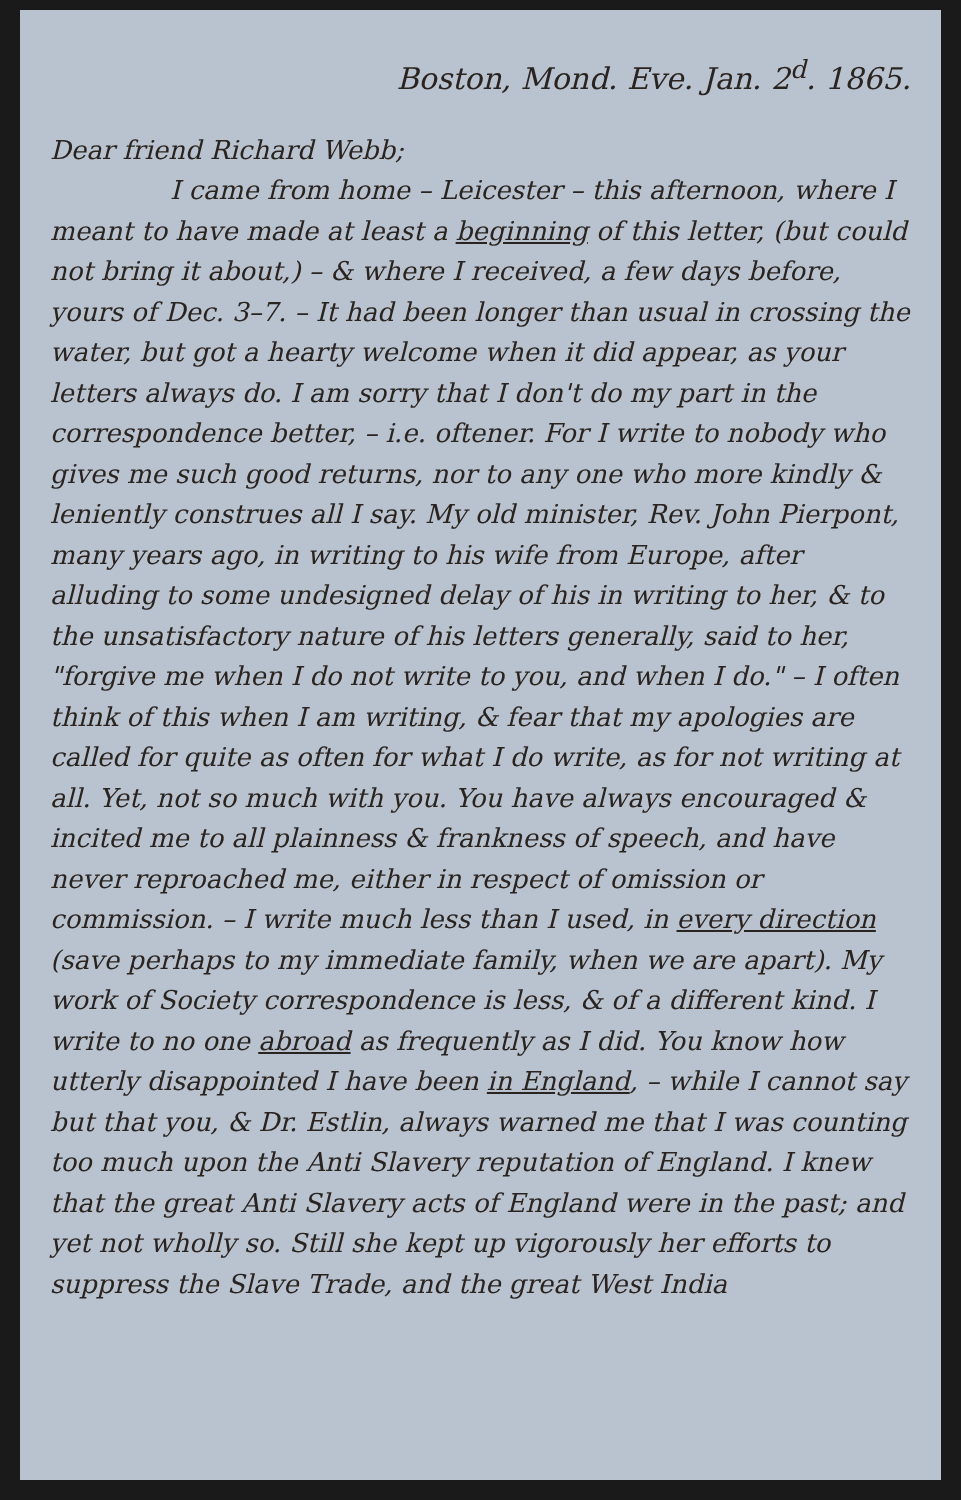Boston, Mond. Eve. Jan. 2<sup>d</sup>. 1865.
Dear friend Richard Webb;
I came from home – Leicester – this afternoon, where I meant to have made at least a beginning of this letter, (but could not bring it about,) – & where I received, a few days before, yours of Dec. 3–7. – It had been longer than usual in crossing the water, but got a hearty welcome when it did appear, as your letters always do. I am sorry that I don't do my part in the correspondence better, – i.e. oftener. For I write to nobody who gives me such good returns, nor to any one who more kindly & leniently construes all I say. My old minister, Rev. John Pierpont, many years ago, in writing to his wife from Europe, after alluding to some undesigned delay of his in writing to her, & to the unsatisfactory nature of his letters generally, said to her, "forgive me when I do not write to you, and when I do." – I often think of this when I am writing, & fear that my apologies are called for quite as often for what I do write, as for not writing at all. Yet, not so much with you. You have always encouraged & incited me to all plainness & frankness of speech, and have never reproached me, either in respect of omission or commission. – I write much less than I used, in every direction (save perhaps to my immediate family, when we are apart). My work of Society correspondence is less, & of a different kind. I write to no one abroad as frequently as I did. You know how utterly disappointed I have been in England, – while I cannot say but that you, & Dr. Estlin, always warned me that I was counting too much upon the Anti Slavery reputation of England. I knew that the great Anti Slavery acts of England were in the past; and yet not wholly so. Still she kept up vigorously her efforts to suppress the Slave Trade, and the great West India